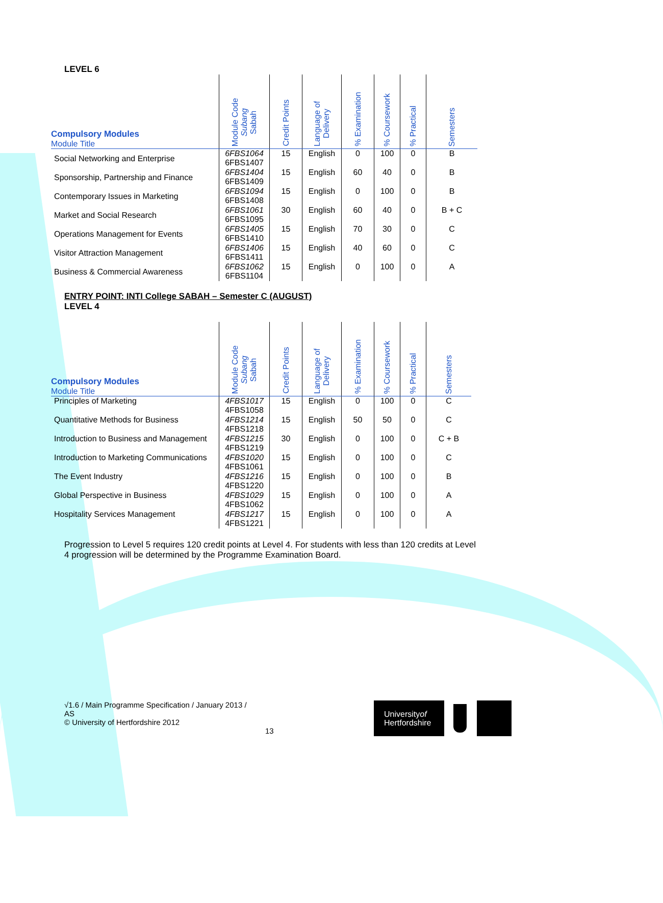LEVEL 6
| Compulsory Modules Module Title | Module Code Subang Sabah | Credit Points | Language of Delivery | % Examination | % Coursework | % Practical | Semesters |
| --- | --- | --- | --- | --- | --- | --- | --- |
| Social Networking and Enterprise | 6FBS1064 6FBS1407 | 15 | English | 0 | 100 | 0 | B |
| Sponsorship, Partnership and Finance | 6FBS1404 6FBS1409 | 15 | English | 60 | 40 | 0 | B |
| Contemporary Issues in Marketing | 6FBS1094 6FBS1408 | 15 | English | 0 | 100 | 0 | B |
| Market and Social Research | 6FBS1061 6FBS1095 | 30 | English | 60 | 40 | 0 | B + C |
| Operations Management for Events | 6FBS1405 6FBS1410 | 15 | English | 70 | 30 | 0 | C |
| Visitor Attraction Management | 6FBS1406 6FBS1411 | 15 | English | 40 | 60 | 0 | C |
| Business & Commercial Awareness | 6FBS1062 6FBS1104 | 15 | English | 0 | 100 | 0 | A |
ENTRY POINT: INTI College SABAH – Semester C (AUGUST)
LEVEL 4
| Compulsory Modules Module Title | Module Code Subang Sabah | Credit Points | Language of Delivery | % Examination | % Coursework | % Practical | Semesters |
| --- | --- | --- | --- | --- | --- | --- | --- |
| Principles of Marketing | 4FBS1017 4FBS1058 | 15 | English | 0 | 100 | 0 | C |
| Quantitative Methods for Business | 4FBS1214 4FBS1218 | 15 | English | 50 | 50 | 0 | C |
| Introduction to Business and Management | 4FBS1215 4FBS1219 | 30 | English | 0 | 100 | 0 | C + B |
| Introduction to Marketing Communications | 4FBS1020 4FBS1061 | 15 | English | 0 | 100 | 0 | C |
| The Event Industry | 4FBS1216 4FBS1220 | 15 | English | 0 | 100 | 0 | B |
| Global Perspective in Business | 4FBS1029 4FBS1062 | 15 | English | 0 | 100 | 0 | A |
| Hospitality Services Management | 4FBS1217 4FBS1221 | 15 | English | 0 | 100 | 0 | A |
Progression to Level 5 requires 120 credit points at Level 4. For students with less than 120 credits at Level 4 progression will be determined by the Programme Examination Board.
√1.6 / Main Programme Specification / January 2013 / AS
© University of Hertfordshire 2012
13
Universityof
Hertfordshire